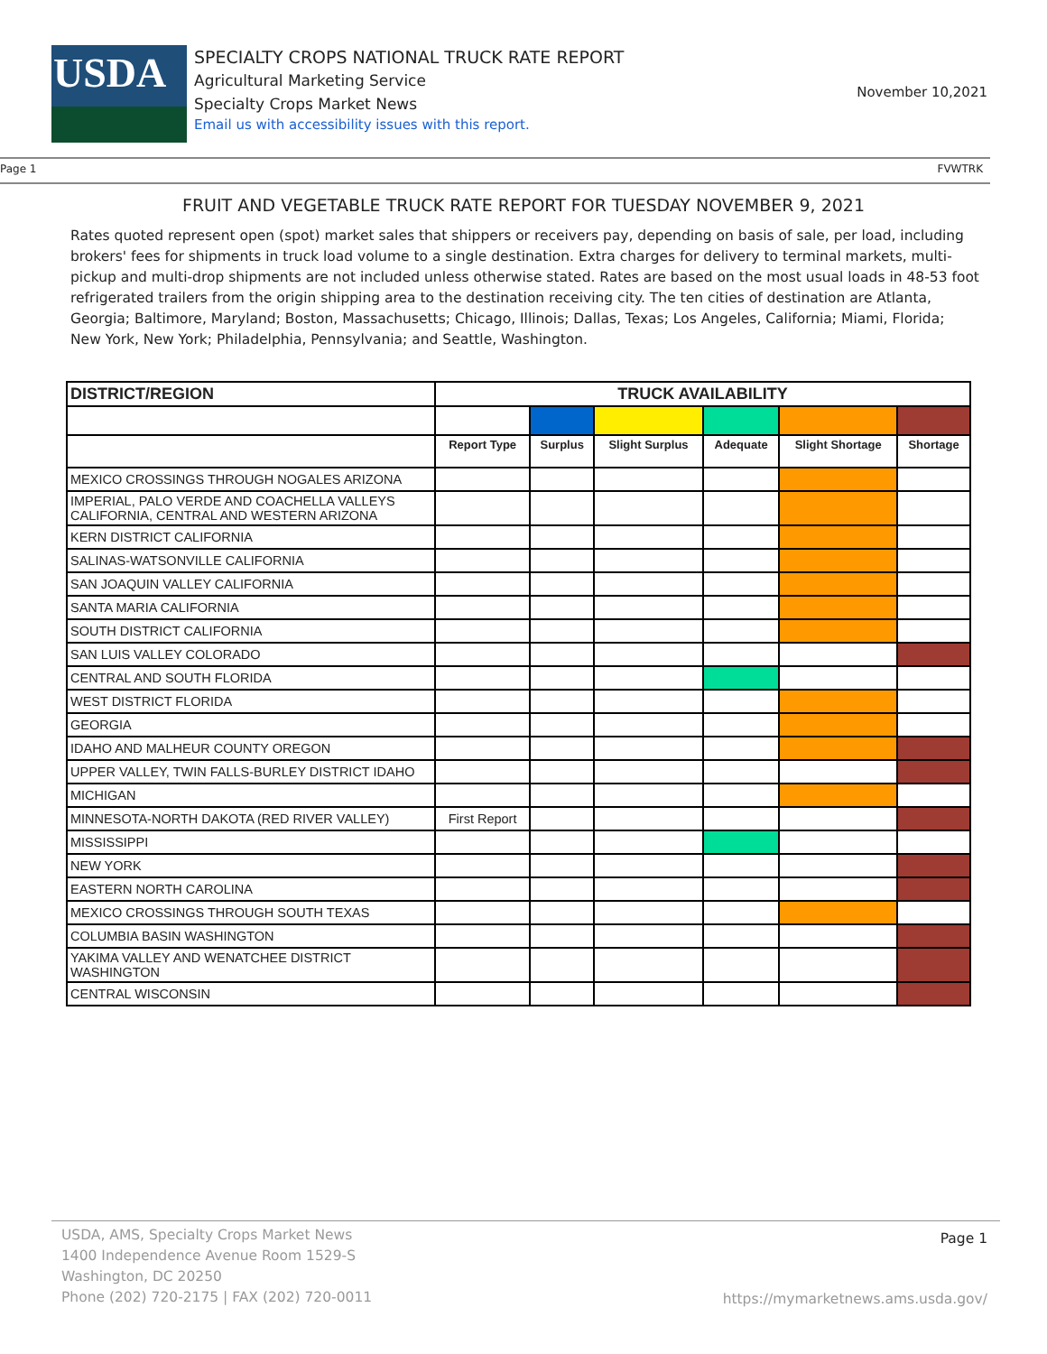USDA
SPECIALTY CROPS NATIONAL TRUCK RATE REPORT
Agricultural Marketing Service
Specialty Crops Market News
Email us with accessibility issues with this report.
November 10,2021
Page 1 FVWTRK
FRUIT AND VEGETABLE TRUCK RATE REPORT FOR TUESDAY NOVEMBER 9, 2021
Rates quoted represent open (spot) market sales that shippers or receivers pay, depending on basis of sale, per load, including brokers' fees for shipments in truck load volume to a single destination. Extra charges for delivery to terminal markets, multi-pickup and multi-drop shipments are not included unless otherwise stated. Rates are based on the most usual loads in 48-53 foot refrigerated trailers from the origin shipping area to the destination receiving city. The ten cities of destination are Atlanta, Georgia; Baltimore, Maryland; Boston, Massachusetts; Chicago, Illinois; Dallas, Texas; Los Angeles, California; Miami, Florida; New York, New York; Philadelphia, Pennsylvania; and Seattle, Washington.
| DISTRICT/REGION | TRUCK AVAILABILITY | | | | | |
| --- | --- | --- | --- | --- | --- | --- |
| | Report Type | Surplus | Slight Surplus | Adequate | Slight Shortage | Shortage |
| MEXICO CROSSINGS THROUGH NOGALES ARIZONA | | | | | | |
| IMPERIAL, PALO VERDE AND COACHELLA VALLEYS CALIFORNIA, CENTRAL AND WESTERN ARIZONA | | | | | | |
| KERN DISTRICT CALIFORNIA | | | | | | |
| SALINAS-WATSONVILLE CALIFORNIA | | | | | | |
| SAN JOAQUIN VALLEY CALIFORNIA | | | | | | |
| SANTA MARIA CALIFORNIA | | | | | | |
| SOUTH DISTRICT CALIFORNIA | | | | | | |
| SAN LUIS VALLEY COLORADO | | | | | | |
| CENTRAL AND SOUTH FLORIDA | | | | | | |
| WEST DISTRICT FLORIDA | | | | | | |
| GEORGIA | | | | | | |
| IDAHO AND MALHEUR COUNTY OREGON | | | | | | |
| UPPER VALLEY, TWIN FALLS-BURLEY DISTRICT IDAHO | | | | | | |
| MICHIGAN | | | | | | |
| MINNESOTA-NORTH DAKOTA (RED RIVER VALLEY) | First Report | | | | | |
| MISSISSIPPI | | | | | | |
| NEW YORK | | | | | | |
| EASTERN NORTH CAROLINA | | | | | | |
| MEXICO CROSSINGS THROUGH SOUTH TEXAS | | | | | | |
| COLUMBIA BASIN WASHINGTON | | | | | | |
| YAKIMA VALLEY AND WENATCHEE DISTRICT WASHINGTON | | | | | | |
| CENTRAL WISCONSIN | | | | | | |
USDA, AMS, Specialty Crops Market News
1400 Independence Avenue Room 1529-S
Washington, DC 20250
Phone (202) 720-2175 | FAX (202) 720-0011
Page 1
https://mymarketnews.ams.usda.gov/